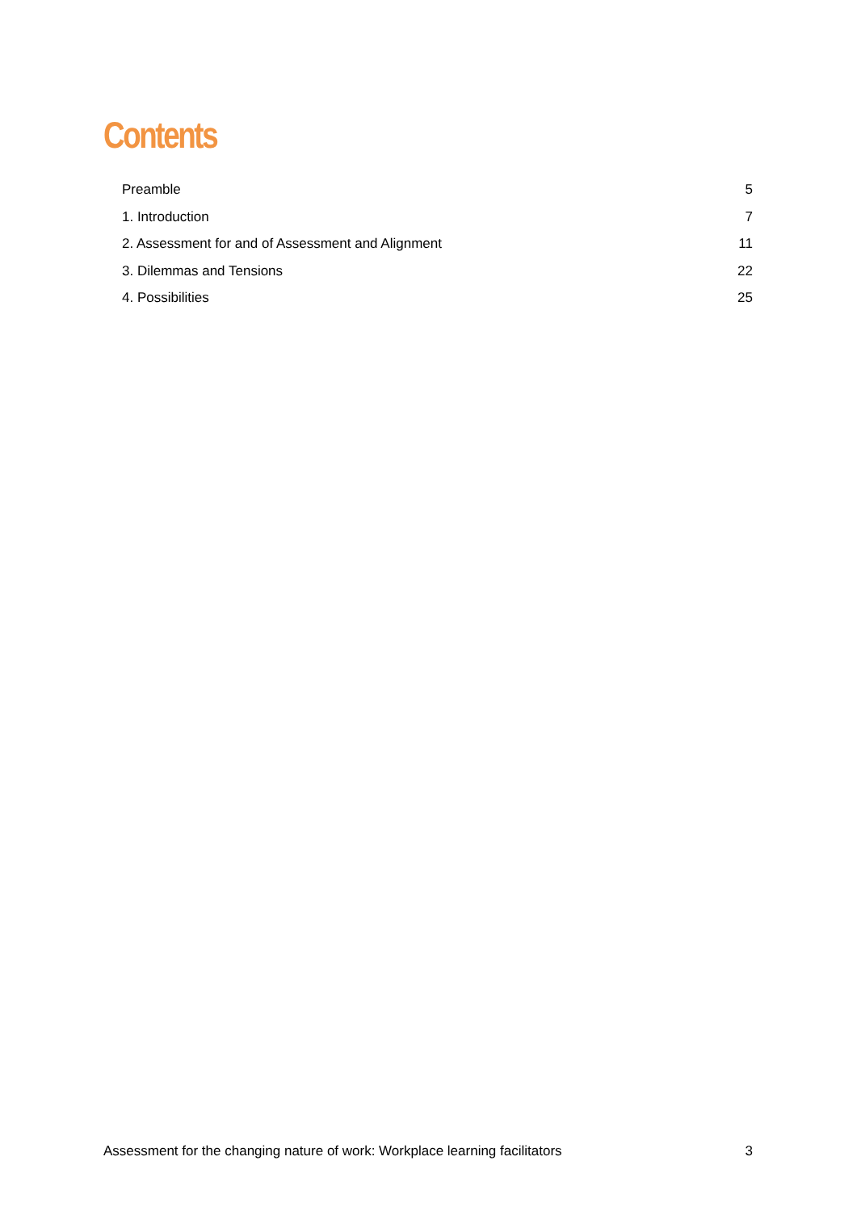Contents
Preamble 5
1. Introduction 7
2. Assessment for and of Assessment and Alignment 11
3. Dilemmas and Tensions 22
4. Possibilities 25
Assessment for the changing nature of work: Workplace learning facilitators 3